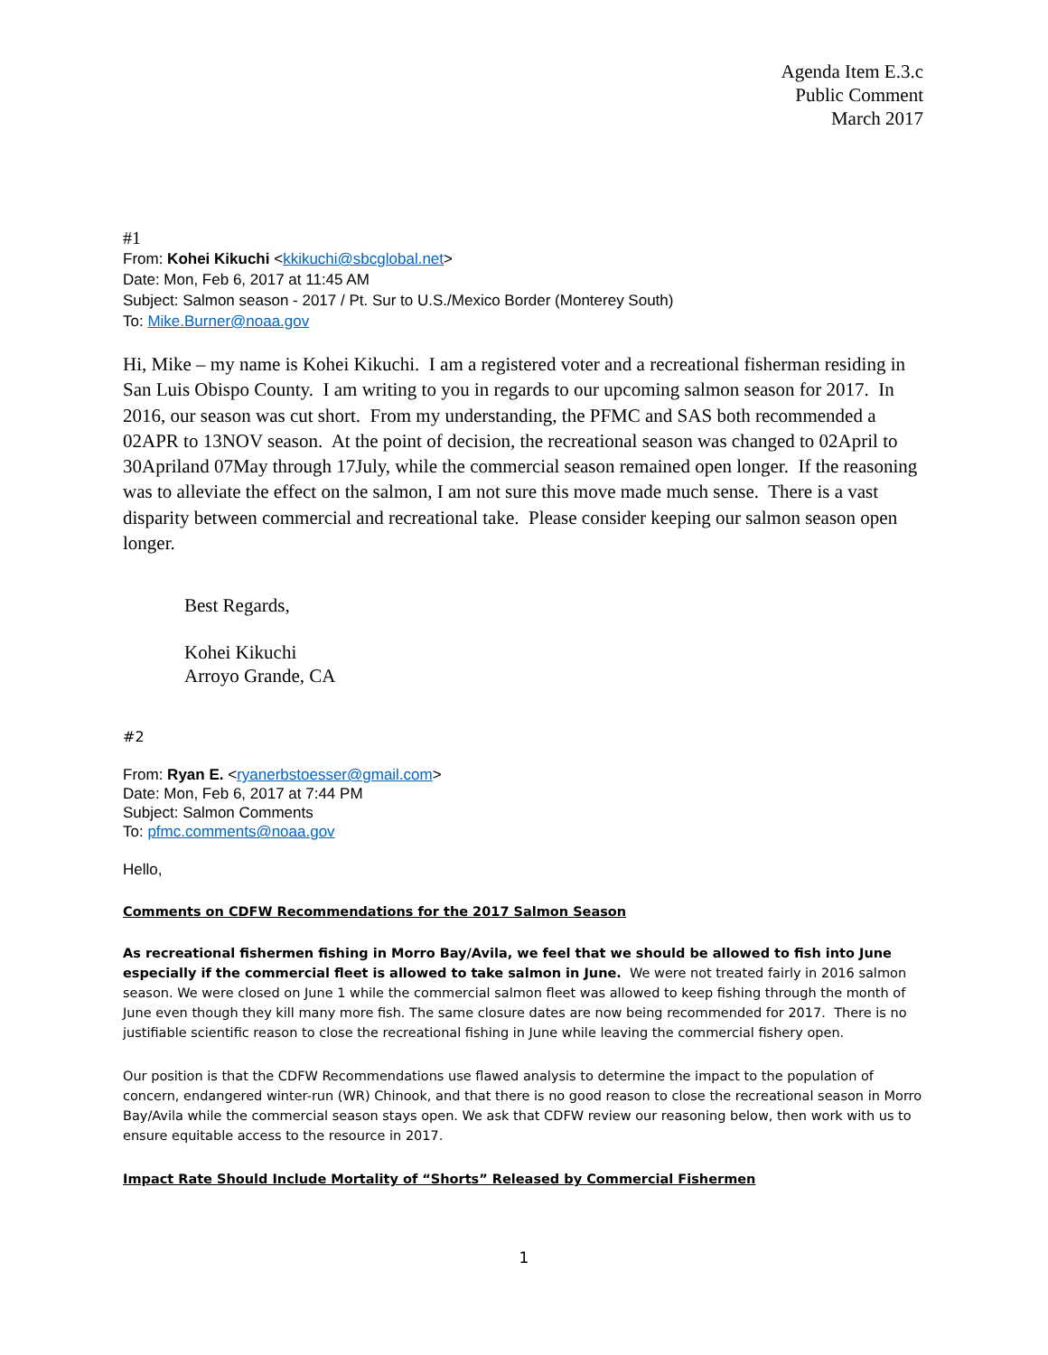Agenda Item E.3.c
Public Comment
March 2017
#1
From: Kohei Kikuchi <kkikuchi@sbcglobal.net>
Date: Mon, Feb 6, 2017 at 11:45 AM
Subject: Salmon season - 2017 / Pt. Sur to U.S./Mexico Border (Monterey South)
To: Mike.Burner@noaa.gov
Hi, Mike – my name is Kohei Kikuchi. I am a registered voter and a recreational fisherman residing in San Luis Obispo County. I am writing to you in regards to our upcoming salmon season for 2017. In 2016, our season was cut short. From my understanding, the PFMC and SAS both recommended a 02APR to 13NOV season. At the point of decision, the recreational season was changed to 02April to 30Apriland 07May through 17July, while the commercial season remained open longer. If the reasoning was to alleviate the effect on the salmon, I am not sure this move made much sense. There is a vast disparity between commercial and recreational take. Please consider keeping our salmon season open longer.
Best Regards,
Kohei Kikuchi
Arroyo Grande, CA
#2
From: Ryan E. <ryanerbstoesser@gmail.com>
Date: Mon, Feb 6, 2017 at 7:44 PM
Subject: Salmon Comments
To: pfmc.comments@noaa.gov
Hello,
Comments on CDFW Recommendations for the 2017 Salmon Season
As recreational fishermen fishing in Morro Bay/Avila, we feel that we should be allowed to fish into June especially if the commercial fleet is allowed to take salmon in June. We were not treated fairly in 2016 salmon season. We were closed on June 1 while the commercial salmon fleet was allowed to keep fishing through the month of June even though they kill many more fish. The same closure dates are now being recommended for 2017. There is no justifiable scientific reason to close the recreational fishing in June while leaving the commercial fishery open.
Our position is that the CDFW Recommendations use flawed analysis to determine the impact to the population of concern, endangered winter-run (WR) Chinook, and that there is no good reason to close the recreational season in Morro Bay/Avila while the commercial season stays open. We ask that CDFW review our reasoning below, then work with us to ensure equitable access to the resource in 2017.
Impact Rate Should Include Mortality of “Shorts” Released by Commercial Fishermen
1